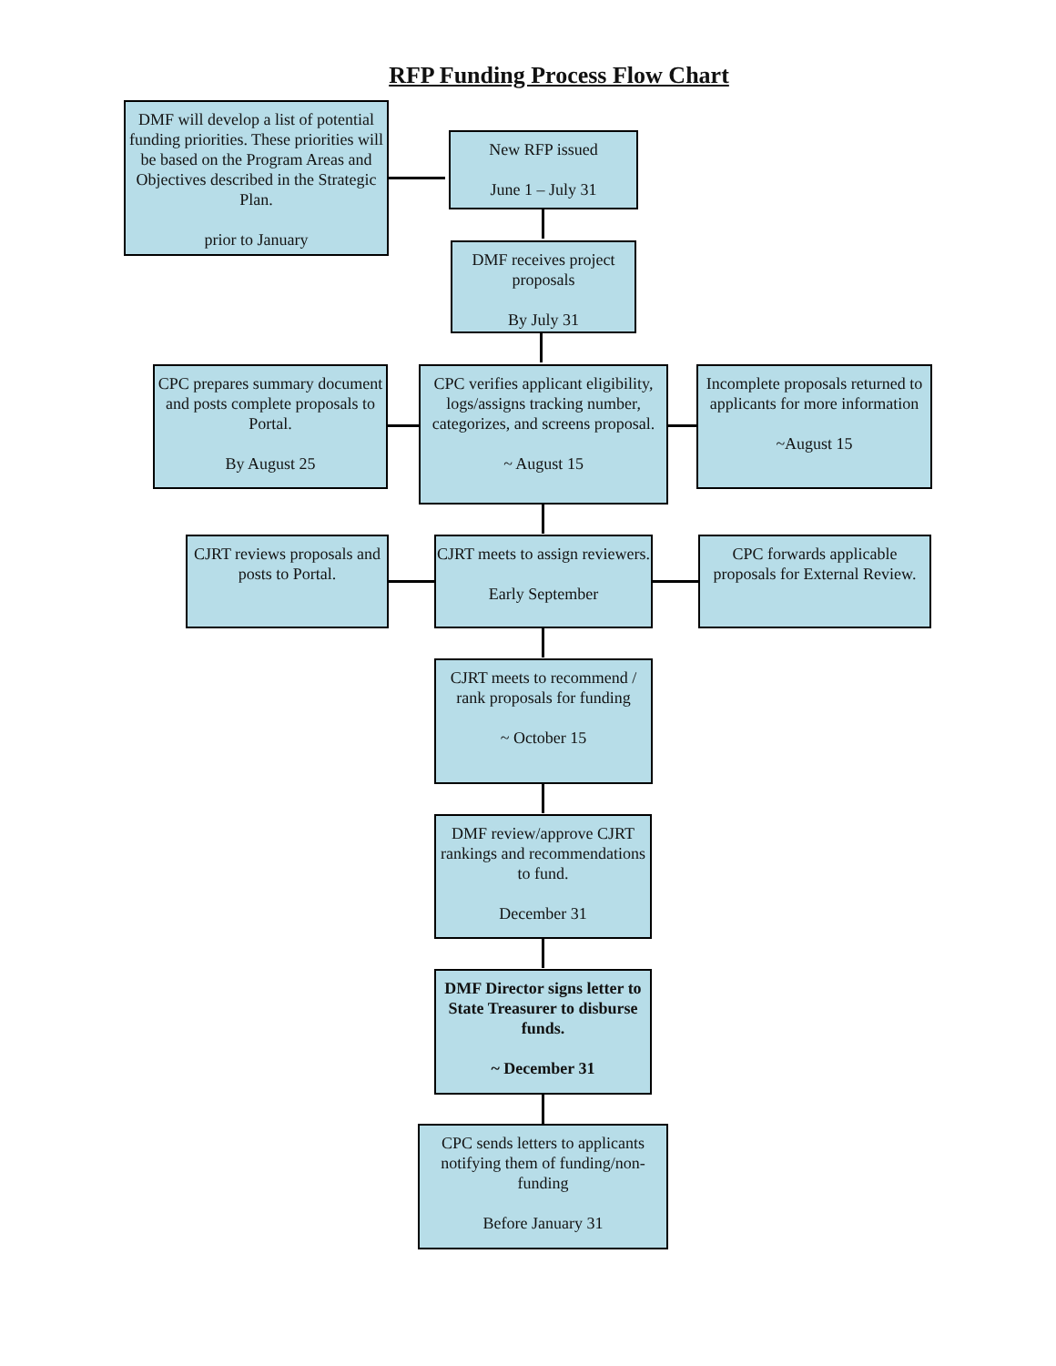RFP Funding Process Flow Chart
DMF will develop a list of potential funding priorities. These priorities will be based on the Program Areas and Objectives described in the Strategic Plan.
prior to January
New RFP issued
June 1 – July 31
DMF receives project proposals
By July 31
CPC prepares summary document and posts complete proposals to Portal.
By August 25
CPC verifies applicant eligibility, logs/assigns tracking number, categorizes, and screens proposal.
~ August 15
Incomplete proposals returned to applicants for more information
~August 15
CJRT reviews proposals and posts to Portal.
CJRT meets to assign reviewers.
Early September
CPC forwards applicable proposals for External Review.
CJRT meets to recommend / rank proposals for funding
~ October 15
DMF review/approve CJRT rankings and recommendations to fund.
December 31
DMF Director signs letter to State Treasurer to disburse funds.
~ December 31
CPC sends letters to applicants notifying them of funding/non-funding
Before January 31